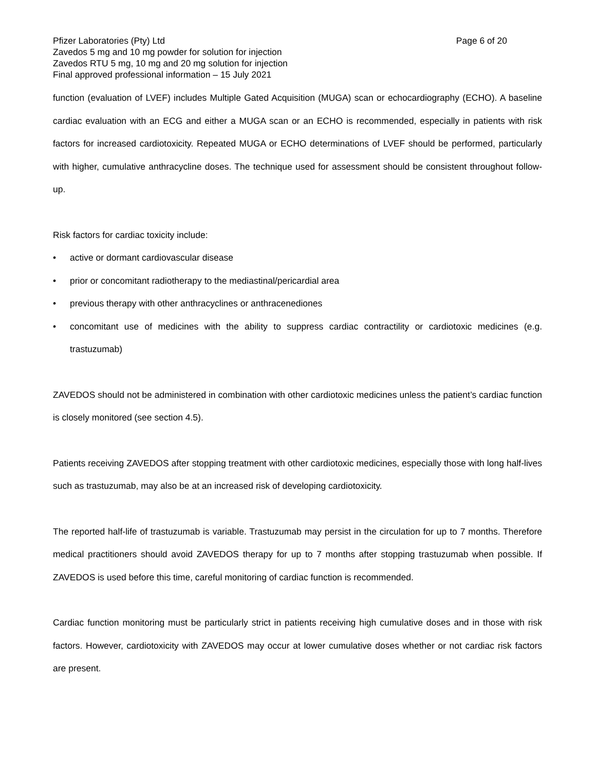Pfizer Laboratories (Pty) Ltd Page 6 of 20
Zavedos 5 mg and 10 mg powder for solution for injection
Zavedos RTU 5 mg, 10 mg and 20 mg solution for injection
Final approved professional information – 15 July 2021
function (evaluation of LVEF) includes Multiple Gated Acquisition (MUGA) scan or echocardiography (ECHO). A baseline cardiac evaluation with an ECG and either a MUGA scan or an ECHO is recommended, especially in patients with risk factors for increased cardiotoxicity. Repeated MUGA or ECHO determinations of LVEF should be performed, particularly with higher, cumulative anthracycline doses. The technique used for assessment should be consistent throughout follow-up.
Risk factors for cardiac toxicity include:
• active or dormant cardiovascular disease
• prior or concomitant radiotherapy to the mediastinal/pericardial area
• previous therapy with other anthracyclines or anthracenediones
• concomitant use of medicines with the ability to suppress cardiac contractility or cardiotoxic medicines (e.g. trastuzumab)
ZAVEDOS should not be administered in combination with other cardiotoxic medicines unless the patient’s cardiac function is closely monitored (see section 4.5).
Patients receiving ZAVEDOS after stopping treatment with other cardiotoxic medicines, especially those with long half-lives such as trastuzumab, may also be at an increased risk of developing cardiotoxicity.
The reported half-life of trastuzumab is variable. Trastuzumab may persist in the circulation for up to 7 months. Therefore medical practitioners should avoid ZAVEDOS therapy for up to 7 months after stopping trastuzumab when possible. If ZAVEDOS is used before this time, careful monitoring of cardiac function is recommended.
Cardiac function monitoring must be particularly strict in patients receiving high cumulative doses and in those with risk factors. However, cardiotoxicity with ZAVEDOS may occur at lower cumulative doses whether or not cardiac risk factors are present.